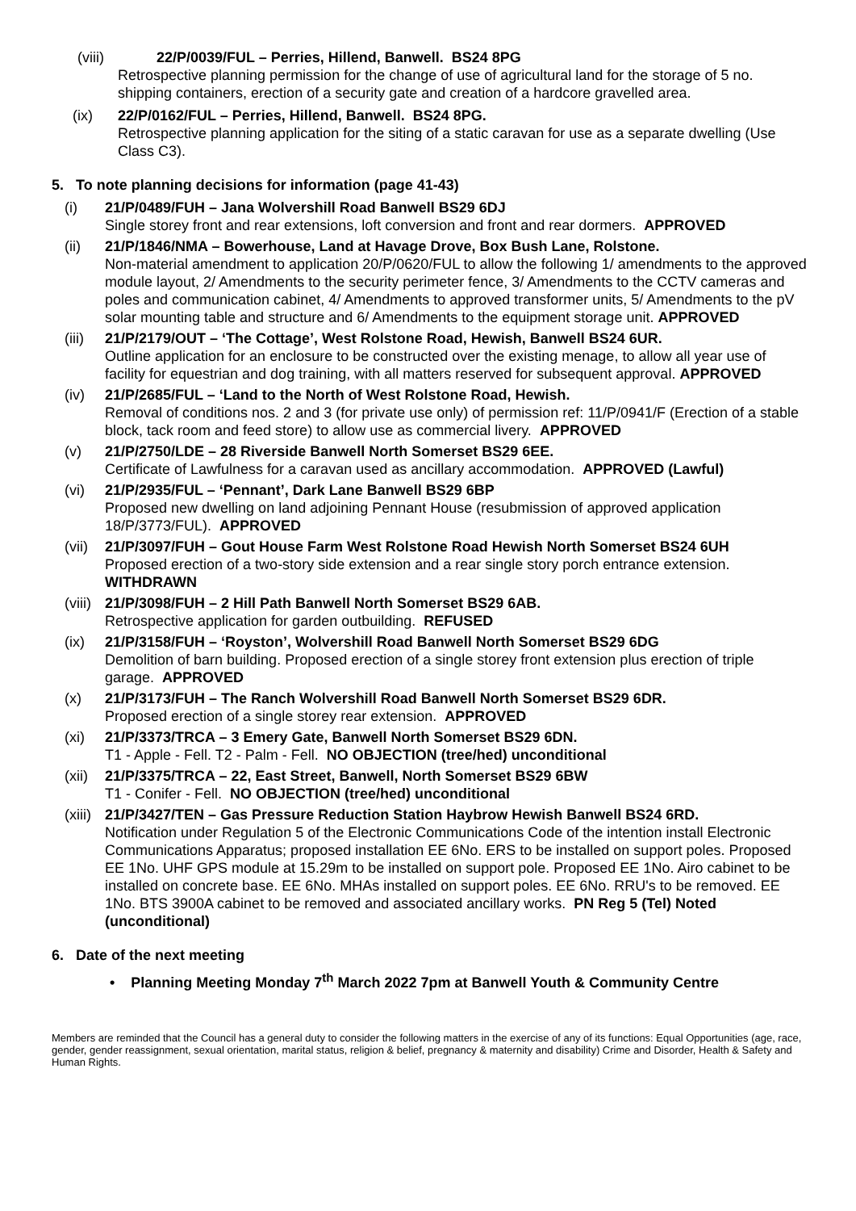(viii) 22/P/0039/FUL – Perries, Hillend, Banwell. BS24 8PG
Retrospective planning permission for the change of use of agricultural land for the storage of 5 no. shipping containers, erection of a security gate and creation of a hardcore gravelled area.
(ix) 22/P/0162/FUL – Perries, Hillend, Banwell. BS24 8PG.
Retrospective planning application for the siting of a static caravan for use as a separate dwelling (Use Class C3).
5. To note planning decisions for information (page 41-43)
(i) 21/P/0489/FUH – Jana Wolvershill Road Banwell BS29 6DJ
Single storey front and rear extensions, loft conversion and front and rear dormers. APPROVED
(ii) 21/P/1846/NMA – Bowerhouse, Land at Havage Drove, Box Bush Lane, Rolstone.
Non-material amendment to application 20/P/0620/FUL to allow the following 1/ amendments to the approved module layout, 2/ Amendments to the security perimeter fence, 3/ Amendments to the CCTV cameras and poles and communication cabinet, 4/ Amendments to approved transformer units, 5/ Amendments to the pV solar mounting table and structure and 6/ Amendments to the equipment storage unit. APPROVED
(iii) 21/P/2179/OUT – ‘The Cottage’, West Rolstone Road, Hewish, Banwell BS24 6UR.
Outline application for an enclosure to be constructed over the existing menage, to allow all year use of facility for equestrian and dog training, with all matters reserved for subsequent approval. APPROVED
(iv) 21/P/2685/FUL – ‘Land to the North of West Rolstone Road, Hewish.
Removal of conditions nos. 2 and 3 (for private use only) of permission ref: 11/P/0941/F (Erection of a stable block, tack room and feed store) to allow use as commercial livery. APPROVED
(v) 21/P/2750/LDE – 28 Riverside Banwell North Somerset BS29 6EE.
Certificate of Lawfulness for a caravan used as ancillary accommodation. APPROVED (Lawful)
(vi) 21/P/2935/FUL – ‘Pennant’, Dark Lane Banwell BS29 6BP
Proposed new dwelling on land adjoining Pennant House (resubmission of approved application 18/P/3773/FUL). APPROVED
(vii) 21/P/3097/FUH – Gout House Farm West Rolstone Road Hewish North Somerset BS24 6UH
Proposed erection of a two-story side extension and a rear single story porch entrance extension. WITHDRAWN
(viii) 21/P/3098/FUH – 2 Hill Path Banwell North Somerset BS29 6AB.
Retrospective application for garden outbuilding. REFUSED
(ix) 21/P/3158/FUH – ‘Royston’, Wolvershill Road Banwell North Somerset BS29 6DG
Demolition of barn building. Proposed erection of a single storey front extension plus erection of triple garage. APPROVED
(x) 21/P/3173/FUH – The Ranch Wolvershill Road Banwell North Somerset BS29 6DR.
Proposed erection of a single storey rear extension. APPROVED
(xi) 21/P/3373/TRCA – 3 Emery Gate, Banwell North Somerset BS29 6DN.
T1 - Apple - Fell. T2 - Palm - Fell. NO OBJECTION (tree/hed) unconditional
(xii) 21/P/3375/TRCA – 22, East Street, Banwell, North Somerset BS29 6BW
T1 - Conifer - Fell. NO OBJECTION (tree/hed) unconditional
(xiii) 21/P/3427/TEN – Gas Pressure Reduction Station Haybrow Hewish Banwell BS24 6RD.
Notification under Regulation 5 of the Electronic Communications Code of the intention install Electronic Communications Apparatus; proposed installation EE 6No. ERS to be installed on support poles. Proposed EE 1No. UHF GPS module at 15.29m to be installed on support pole. Proposed EE 1No. Airo cabinet to be installed on concrete base. EE 6No. MHAs installed on support poles. EE 6No. RRU's to be removed. EE 1No. BTS 3900A cabinet to be removed and associated ancillary works. PN Reg 5 (Tel) Noted (unconditional)
6. Date of the next meeting
• Planning Meeting Monday 7<sup>th</sup> March 2022 7pm at Banwell Youth & Community Centre
Members are reminded that the Council has a general duty to consider the following matters in the exercise of any of its functions: Equal Opportunities (age, race, gender, gender reassignment, sexual orientation, marital status, religion & belief, pregnancy & maternity and disability) Crime and Disorder, Health & Safety and Human Rights.